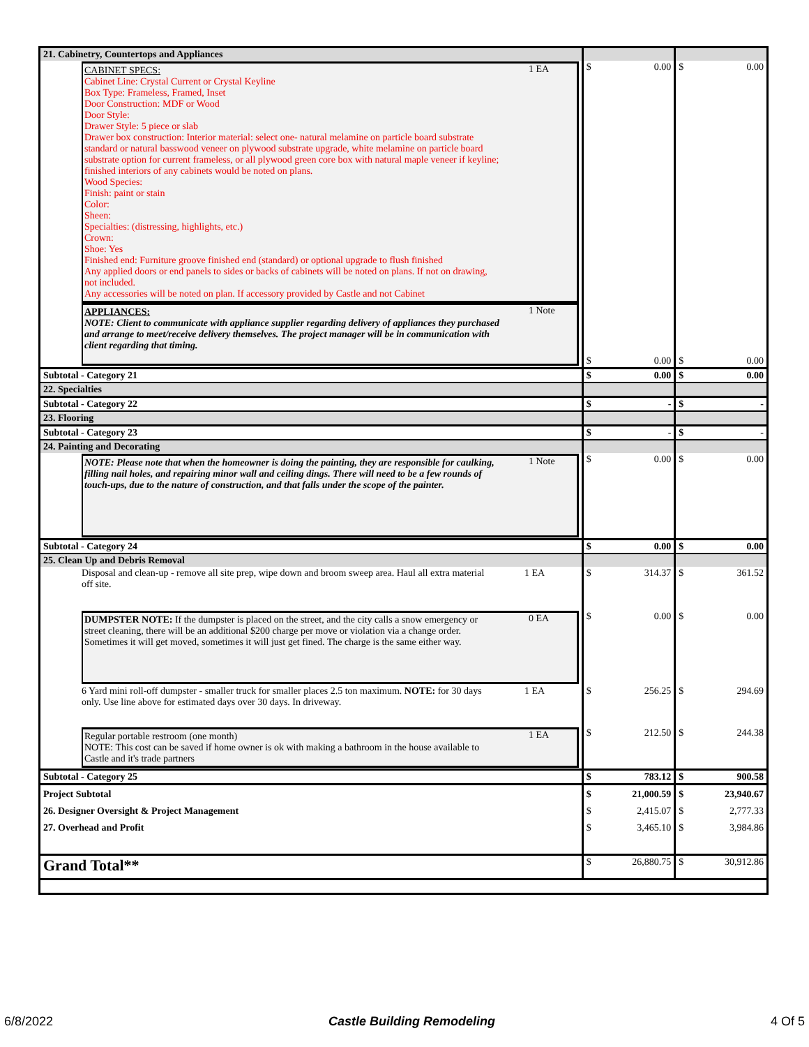| 21. Cabinetry, Countertops and Appliances | | |
| CABINET SPECS: Cabinet Line: Crystal Current or Crystal Keyline Box Type: Frameless, Framed, Inset Door Construction: MDF or Wood Door Style: Drawer Style: 5 piece or slab Drawer box construction: Interior material: select one- natural melamine on particle board substrate standard or natural basswood veneer on plywood substrate upgrade, white melamine on particle board substrate option for current frameless, or all plywood green core box with natural maple veneer if keyline; finished interiors of any cabinets would be noted on plans. Wood Species: Finish: paint or stain Color: Sheen: Specialties: (distressing, highlights, etc.) Crown: Shoe: Yes Finished end: Furniture groove finished end (standard) or optional upgrade to flush finished Any applied doors or end panels to sides or backs of cabinets will be noted on plans. If not on drawing, not included. Any accessories will be noted on plan. If accessory provided by Castle and not Cabinet 1 EA APPLIANCES: NOTE: Client to communicate with appliance supplier regarding delivery of appliances they purchased and arrange to meet/receive delivery themselves. The project manager will be in communication with client regarding that timing. 1 Note | $ 0.00 $ 0.00 | $ 0.00 $ 0.00 |
| Subtotal - Category 21 | $ 0.00 | $ 0.00 |
| 22. Specialties | | |
| Subtotal - Category 22 | $ - | $ - |
| 23. Flooring | | |
| Subtotal - Category 23 | $ - | $ - |
| 24. Painting and Decorating | | |
| NOTE: Please note that when the homeowner is doing the painting, they are responsible for caulking, filling nail holes, and repairing minor wall and ceiling dings. There will need to be a few rounds of touch-ups, due to the nature of construction, and that falls under the scope of the painter. 1 Note | $ 0.00 | $ 0.00 |
| Subtotal - Category 24 | $ 0.00 | $ 0.00 |
| 25. Clean Up and Debris Removal | | |
| Disposal and clean-up - remove all site prep, wipe down and broom sweep area. Haul all extra material off site. 1 EA | $ 314.37 | $ 361.52 |
| DUMPSTER NOTE: If the dumpster is placed on the street, and the city calls a snow emergency or street cleaning, there will be an additional $200 charge per move or violation via a change order. Sometimes it will get moved, sometimes it will just get fined. The charge is the same either way. 0 EA | $ 0.00 | $ 0.00 |
| 6 Yard mini roll-off dumpster - smaller truck for smaller places 2.5 ton maximum. NOTE: for 30 days only. Use line above for estimated days over 30 days. In driveway. 1 EA | $ 256.25 | $ 294.69 |
| Regular portable restroom (one month) NOTE: This cost can be saved if home owner is ok with making a bathroom in the house available to Castle and it's trade partners 1 EA | $ 212.50 | $ 244.38 |
| Subtotal - Category 25 | $ 783.12 | $ 900.58 |
| Project Subtotal 26. Designer Oversight & Project Management 27. Overhead and Profit | $ 21,000.59 $ 2,415.07 $ 3,465.10 | $ 23,940.67 $ 2,777.33 $ 3,984.86 |
| Grand Total** | $ 26,880.75 | $ 30,912.86 |
6/8/2022 Castle Building Remodeling 4 Of 5